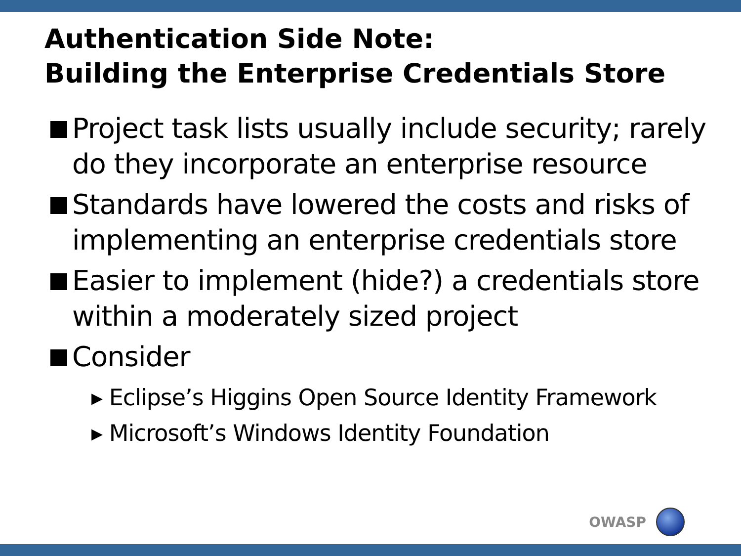Authentication Side Note:
Building the Enterprise Credentials Store
Project task lists usually include security; rarely do they incorporate an enterprise resource
Standards have lowered the costs and risks of implementing an enterprise credentials store
Easier to implement (hide?) a credentials store within a moderately sized project
Consider
▸ Eclipse’s Higgins Open Source Identity Framework
▸ Microsoft’s Windows Identity Foundation
OWASP